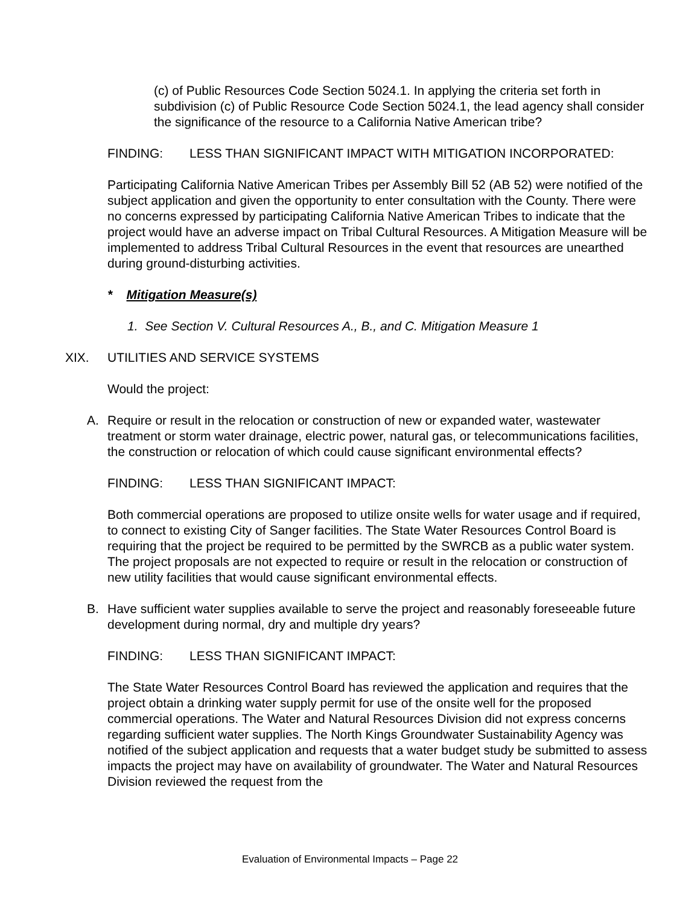(c) of Public Resources Code Section 5024.1. In applying the criteria set forth in subdivision (c) of Public Resource Code Section 5024.1, the lead agency shall consider the significance of the resource to a California Native American tribe?
FINDING: LESS THAN SIGNIFICANT IMPACT WITH MITIGATION INCORPORATED:
Participating California Native American Tribes per Assembly Bill 52 (AB 52) were notified of the subject application and given the opportunity to enter consultation with the County. There were no concerns expressed by participating California Native American Tribes to indicate that the project would have an adverse impact on Tribal Cultural Resources. A Mitigation Measure will be implemented to address Tribal Cultural Resources in the event that resources are unearthed during ground-disturbing activities.
* Mitigation Measure(s)
1. See Section V. Cultural Resources A., B., and C. Mitigation Measure 1
XIX. UTILITIES AND SERVICE SYSTEMS
Would the project:
A. Require or result in the relocation or construction of new or expanded water, wastewater treatment or storm water drainage, electric power, natural gas, or telecommunications facilities, the construction or relocation of which could cause significant environmental effects?
FINDING: LESS THAN SIGNIFICANT IMPACT:
Both commercial operations are proposed to utilize onsite wells for water usage and if required, to connect to existing City of Sanger facilities. The State Water Resources Control Board is requiring that the project be required to be permitted by the SWRCB as a public water system. The project proposals are not expected to require or result in the relocation or construction of new utility facilities that would cause significant environmental effects.
B. Have sufficient water supplies available to serve the project and reasonably foreseeable future development during normal, dry and multiple dry years?
FINDING: LESS THAN SIGNIFICANT IMPACT:
The State Water Resources Control Board has reviewed the application and requires that the project obtain a drinking water supply permit for use of the onsite well for the proposed commercial operations. The Water and Natural Resources Division did not express concerns regarding sufficient water supplies. The North Kings Groundwater Sustainability Agency was notified of the subject application and requests that a water budget study be submitted to assess impacts the project may have on availability of groundwater. The Water and Natural Resources Division reviewed the request from the
Evaluation of Environmental Impacts – Page 22